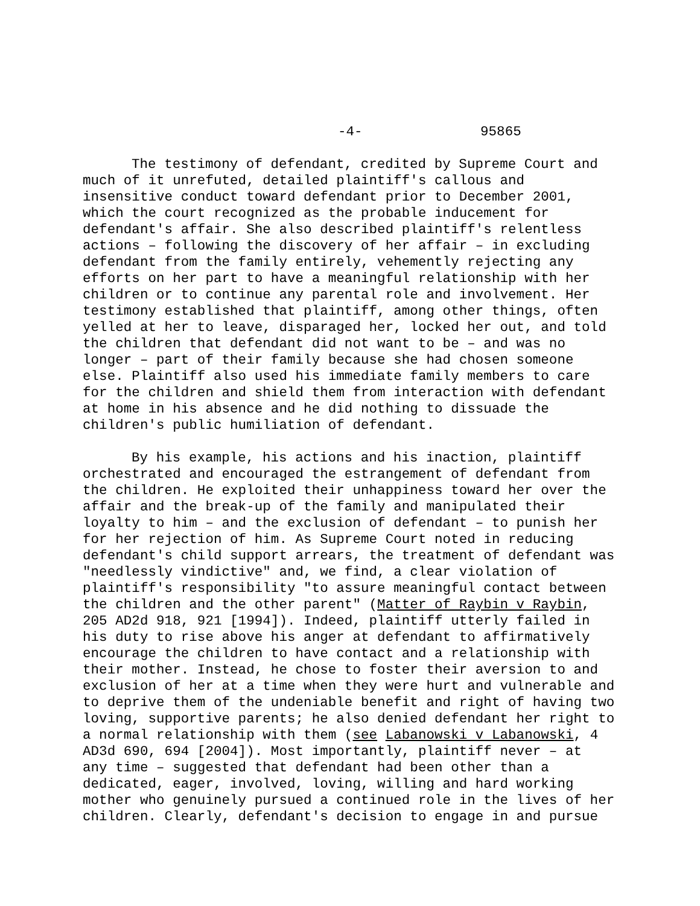-4- 95865
The testimony of defendant, credited by Supreme Court and much of it unrefuted, detailed plaintiff's callous and insensitive conduct toward defendant prior to December 2001, which the court recognized as the probable inducement for defendant's affair. She also described plaintiff's relentless actions – following the discovery of her affair – in excluding defendant from the family entirely, vehemently rejecting any efforts on her part to have a meaningful relationship with her children or to continue any parental role and involvement. Her testimony established that plaintiff, among other things, often yelled at her to leave, disparaged her, locked her out, and told the children that defendant did not want to be – and was no longer – part of their family because she had chosen someone else. Plaintiff also used his immediate family members to care for the children and shield them from interaction with defendant at home in his absence and he did nothing to dissuade the children's public humiliation of defendant.
By his example, his actions and his inaction, plaintiff orchestrated and encouraged the estrangement of defendant from the children. He exploited their unhappiness toward her over the affair and the break-up of the family and manipulated their loyalty to him – and the exclusion of defendant – to punish her for her rejection of him. As Supreme Court noted in reducing defendant's child support arrears, the treatment of defendant was "needlessly vindictive" and, we find, a clear violation of plaintiff's responsibility "to assure meaningful contact between the children and the other parent" (Matter of Raybin v Raybin, 205 AD2d 918, 921 [1994]). Indeed, plaintiff utterly failed in his duty to rise above his anger at defendant to affirmatively encourage the children to have contact and a relationship with their mother. Instead, he chose to foster their aversion to and exclusion of her at a time when they were hurt and vulnerable and to deprive them of the undeniable benefit and right of having two loving, supportive parents; he also denied defendant her right to a normal relationship with them (see Labanowski v Labanowski, 4 AD3d 690, 694 [2004]). Most importantly, plaintiff never – at any time – suggested that defendant had been other than a dedicated, eager, involved, loving, willing and hard working mother who genuinely pursued a continued role in the lives of her children. Clearly, defendant's decision to engage in and pursue